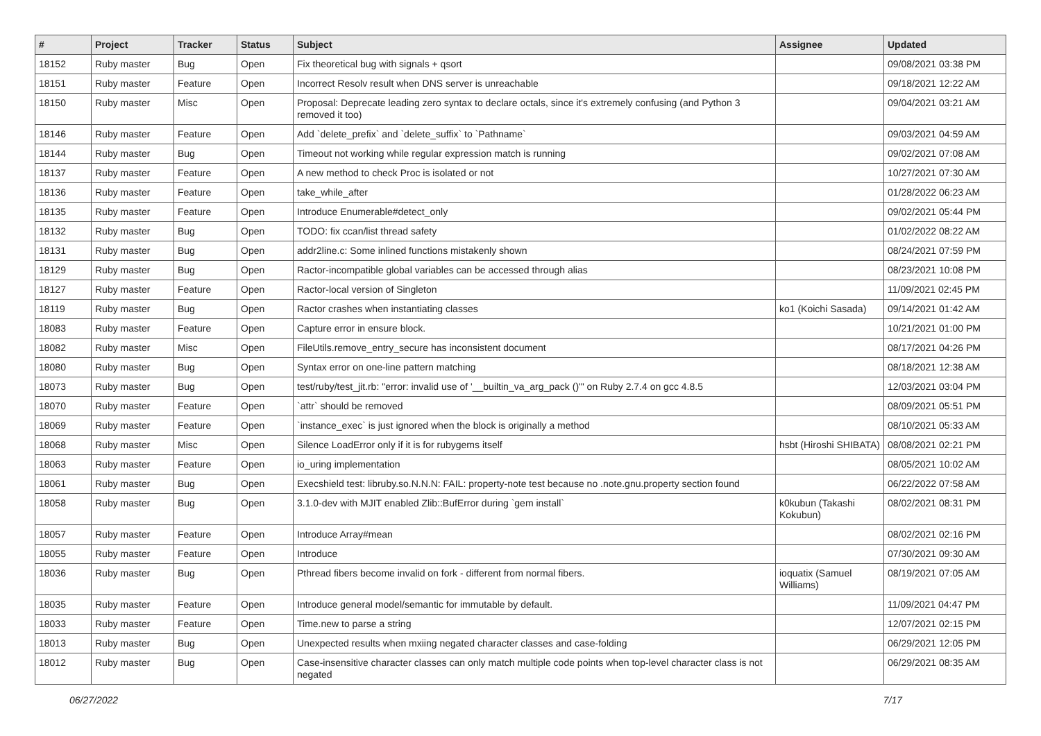| # | Project | Tracker | Status | Subject | Assignee | Updated |
| --- | --- | --- | --- | --- | --- | --- |
| 18152 | Ruby master | Bug | Open | Fix theoretical bug with signals + qsort | | 09/08/2021 03:38 PM |
| 18151 | Ruby master | Feature | Open | Incorrect Resolv result when DNS server is unreachable | | 09/18/2021 12:22 AM |
| 18150 | Ruby master | Misc | Open | Proposal: Deprecate leading zero syntax to declare octals, since it's extremely confusing (and Python 3 removed it too) | | 09/04/2021 03:21 AM |
| 18146 | Ruby master | Feature | Open | Add `delete_prefix` and `delete_suffix` to `Pathname` | | 09/03/2021 04:59 AM |
| 18144 | Ruby master | Bug | Open | Timeout not working while regular expression match is running | | 09/02/2021 07:08 AM |
| 18137 | Ruby master | Feature | Open | A new method to check Proc is isolated or not | | 10/27/2021 07:30 AM |
| 18136 | Ruby master | Feature | Open | take_while_after | | 01/28/2022 06:23 AM |
| 18135 | Ruby master | Feature | Open | Introduce Enumerable#detect_only | | 09/02/2021 05:44 PM |
| 18132 | Ruby master | Bug | Open | TODO: fix ccan/list thread safety | | 01/02/2022 08:22 AM |
| 18131 | Ruby master | Bug | Open | addr2line.c: Some inlined functions mistakenly shown | | 08/24/2021 07:59 PM |
| 18129 | Ruby master | Bug | Open | Ractor-incompatible global variables can be accessed through alias | | 08/23/2021 10:08 PM |
| 18127 | Ruby master | Feature | Open | Ractor-local version of Singleton | | 11/09/2021 02:45 PM |
| 18119 | Ruby master | Bug | Open | Ractor crashes when instantiating classes | ko1 (Koichi Sasada) | 09/14/2021 01:42 AM |
| 18083 | Ruby master | Feature | Open | Capture error in ensure block. | | 10/21/2021 01:00 PM |
| 18082 | Ruby master | Misc | Open | FileUtils.remove_entry_secure has inconsistent document | | 08/17/2021 04:26 PM |
| 18080 | Ruby master | Bug | Open | Syntax error on one-line pattern matching | | 08/18/2021 12:38 AM |
| 18073 | Ruby master | Bug | Open | test/ruby/test_jit.rb: "error: invalid use of '__builtin_va_arg_pack ()'" on Ruby 2.7.4 on gcc 4.8.5 | | 12/03/2021 03:04 PM |
| 18070 | Ruby master | Feature | Open | `attr` should be removed | | 08/09/2021 05:51 PM |
| 18069 | Ruby master | Feature | Open | `instance_exec` is just ignored when the block is originally a method | | 08/10/2021 05:33 AM |
| 18068 | Ruby master | Misc | Open | Silence LoadError only if it is for rubygems itself | hsbt (Hiroshi SHIBATA) | 08/08/2021 02:21 PM |
| 18063 | Ruby master | Feature | Open | io_uring implementation | | 08/05/2021 10:02 AM |
| 18061 | Ruby master | Bug | Open | Execshield test: libruby.so.N.N.N: FAIL: property-note test because no .note.gnu.property section found | | 06/22/2022 07:58 AM |
| 18058 | Ruby master | Bug | Open | 3.1.0-dev with MJIT enabled Zlib::BufError during `gem install` | k0kubun (Takashi Kokubun) | 08/02/2021 08:31 PM |
| 18057 | Ruby master | Feature | Open | Introduce Array#mean | | 08/02/2021 02:16 PM |
| 18055 | Ruby master | Feature | Open | Introduce | | 07/30/2021 09:30 AM |
| 18036 | Ruby master | Bug | Open | Pthread fibers become invalid on fork - different from normal fibers. | ioquatix (Samuel Williams) | 08/19/2021 07:05 AM |
| 18035 | Ruby master | Feature | Open | Introduce general model/semantic for immutable by default. | | 11/09/2021 04:47 PM |
| 18033 | Ruby master | Feature | Open | Time.new to parse a string | | 12/07/2021 02:15 PM |
| 18013 | Ruby master | Bug | Open | Unexpected results when mxiing negated character classes and case-folding | | 06/29/2021 12:05 PM |
| 18012 | Ruby master | Bug | Open | Case-insensitive character classes can only match multiple code points when top-level character class is not negated | | 06/29/2021 08:35 AM |
06/27/2022 7/17